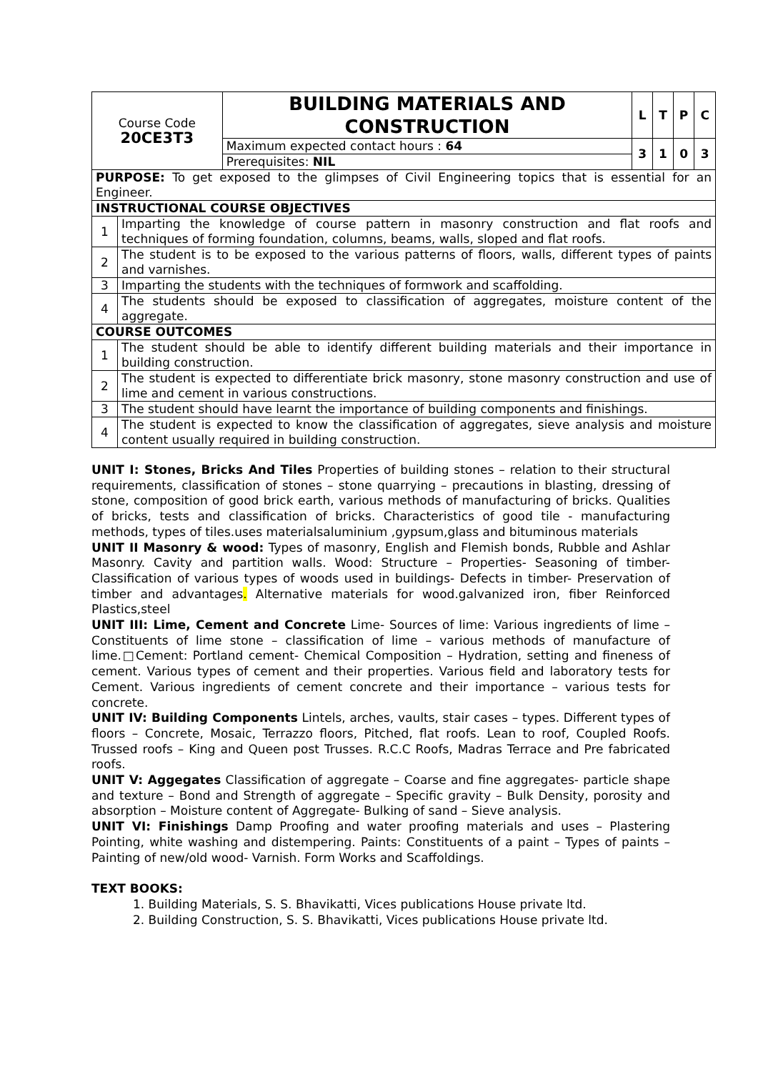| Course Code 20CE3T3 | | BUILDING MATERIALS AND CONSTRUCTION | L | T | P | C |
| | | Maximum expected contact hours : 64 | 3 | 1 | 0 | 3 |
| | | Prerequisites: NIL | | | | |
| PURPOSE: To get exposed to the glimpses of Civil Engineering topics that is essential for an Engineer. | | | | | | |
| INSTRUCTIONAL COURSE OBJECTIVES | | | | | | |
| 1 | Imparting the knowledge of course pattern in masonry construction and flat roofs and techniques of forming foundation, columns, beams, walls, sloped and flat roofs. | | | | | |
| 2 | The student is to be exposed to the various patterns of floors, walls, different types of paints and varnishes. | | | | | |
| 3 | Imparting the students with the techniques of formwork and scaffolding. | | | | | |
| 4 | The students should be exposed to classification of aggregates, moisture content of the aggregate. | | | | | |
| COURSE OUTCOMES | | | | | | |
| 1 | The student should be able to identify different building materials and their importance in building construction. | | | | | |
| 2 | The student is expected to differentiate brick masonry, stone masonry construction and use of lime and cement in various constructions. | | | | | |
| 3 | The student should have learnt the importance of building components and finishings. | | | | | |
| 4 | The student is expected to know the classification of aggregates, sieve analysis and moisture content usually required in building construction. | | | | | |
UNIT I: Stones, Bricks And Tiles Properties of building stones – relation to their structural requirements, classification of stones – stone quarrying – precautions in blasting, dressing of stone, composition of good brick earth, various methods of manufacturing of bricks. Qualities of bricks, tests and classification of bricks. Characteristics of good tile - manufacturing methods, types of tiles.uses materialsaluminium ,gypsum,glass and bituminous materials
UNIT II Masonry & wood: Types of masonry, English and Flemish bonds, Rubble and Ashlar Masonry. Cavity and partition walls. Wood: Structure – Properties- Seasoning of timber- Classification of various types of woods used in buildings- Defects in timber- Preservation of timber and advantages. Alternative materials for wood.galvanized iron, fiber Reinforced Plastics,steel
UNIT III: Lime, Cement and Concrete Lime- Sources of lime: Various ingredients of lime – Constituents of lime stone – classification of lime – various methods of manufacture of lime.□Cement: Portland cement- Chemical Composition – Hydration, setting and fineness of cement. Various types of cement and their properties. Various field and laboratory tests for Cement. Various ingredients of cement concrete and their importance – various tests for concrete.
UNIT IV: Building Components Lintels, arches, vaults, stair cases – types. Different types of floors – Concrete, Mosaic, Terrazzo floors, Pitched, flat roofs. Lean to roof, Coupled Roofs. Trussed roofs – King and Queen post Trusses. R.C.C Roofs, Madras Terrace and Pre fabricated roofs.
UNIT V: Aggegates Classification of aggregate – Coarse and fine aggregates- particle shape and texture – Bond and Strength of aggregate – Specific gravity – Bulk Density, porosity and absorption – Moisture content of Aggregate- Bulking of sand – Sieve analysis.
UNIT VI: Finishings Damp Proofing and water proofing materials and uses – Plastering Pointing, white washing and distempering. Paints: Constituents of a paint – Types of paints – Painting of new/old wood- Varnish. Form Works and Scaffoldings.
TEXT BOOKS:
1. Building Materials, S. S. Bhavikatti, Vices publications House private ltd.
2. Building Construction, S. S. Bhavikatti, Vices publications House private ltd.